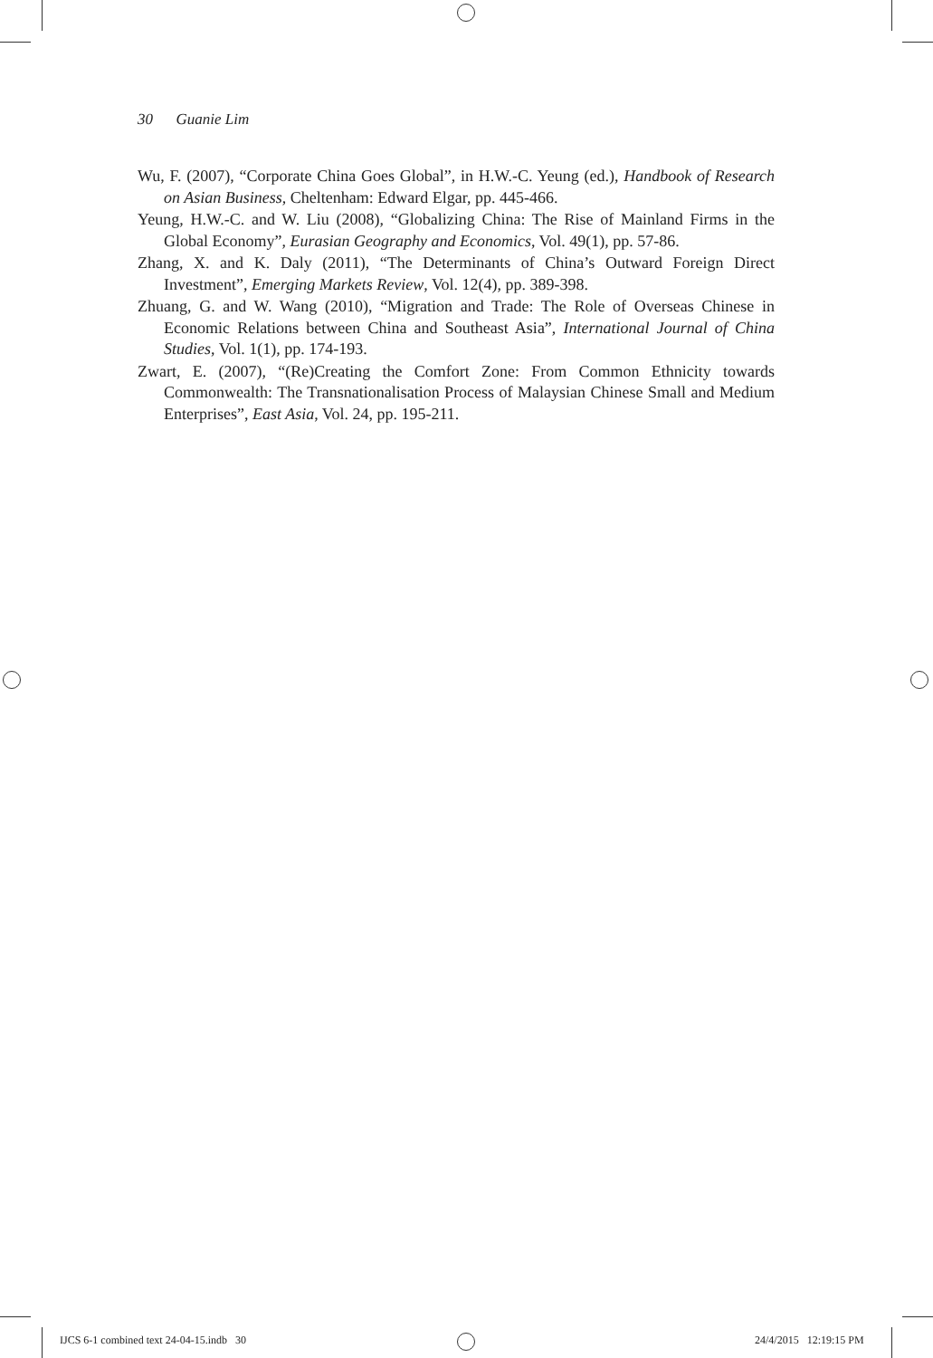30 Guanie Lim
Wu, F. (2007), “Corporate China Goes Global”, in H.W.-C. Yeung (ed.), Handbook of Research on Asian Business, Cheltenham: Edward Elgar, pp. 445-466.
Yeung, H.W.-C. and W. Liu (2008), “Globalizing China: The Rise of Mainland Firms in the Global Economy”, Eurasian Geography and Economics, Vol. 49(1), pp. 57-86.
Zhang, X. and K. Daly (2011), “The Determinants of China’s Outward Foreign Direct Investment”, Emerging Markets Review, Vol. 12(4), pp. 389-398.
Zhuang, G. and W. Wang (2010), “Migration and Trade: The Role of Overseas Chinese in Economic Relations between China and Southeast Asia”, International Journal of China Studies, Vol. 1(1), pp. 174-193.
Zwart, E. (2007), “(Re)Creating the Comfort Zone: From Common Ethnicity towards Commonwealth: The Transnationalisation Process of Malaysian Chinese Small and Medium Enterprises”, East Asia, Vol. 24, pp. 195-211.
IJCS 6-1 combined text 24-04-15.indb 30
24/4/2015 12:19:15 PM